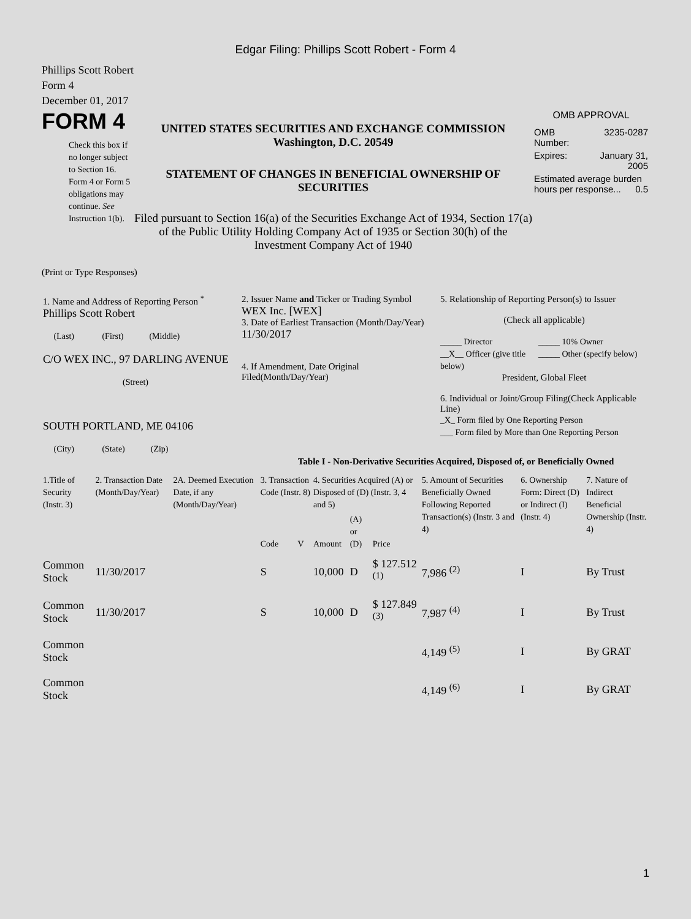Edgar Filing: Phillips Scott Robert - Form 4
Phillips Scott Robert
Form 4
December 01, 2017
FORM 4
Check this box if no longer subject to Section 16. Form 4 or Form 5 obligations may continue. See Instruction 1(b).
UNITED STATES SECURITIES AND EXCHANGE COMMISSION
Washington, D.C. 20549
STATEMENT OF CHANGES IN BENEFICIAL OWNERSHIP OF SECURITIES
Filed pursuant to Section 16(a) of the Securities Exchange Act of 1934, Section 17(a) of the Public Utility Holding Company Act of 1935 or Section 30(h) of the Investment Company Act of 1940
OMB APPROVAL
| OMB Number: | 3235-0287 |
| Expires: | January 31, 2005 |
| Estimated average burden hours per response... 0.5 | |
(Print or Type Responses)
| 1. Name and Address of Reporting Person <sup>*</sup> Phillips Scott Robert (Last) (First) (Middle) C/O WEX INC., 97 DARLING AVENUE (Street) SOUTH PORTLAND, ME 04106 (City) (State) (Zip) | 2. Issuer Name and Ticker or Trading Symbol WEX Inc. [WEX] 3. Date of Earliest Transaction (Month/Day/Year) 11/30/2017 4. If Amendment, Date Original Filed(Month/Day/Year) | 5. Relationship of Reporting Person(s) to Issuer (Check all applicable) _____ Director __X__ Officer (give title below) _____ 10% Owner _____ Other (specify below) President, Global Fleet 6. Individual or Joint/Group Filing(Check Applicable Line) _X_ Form filed by One Reporting Person ___ Form filed by More than One Reporting Person |
Table I - Non-Derivative Securities Acquired, Disposed of, or Beneficially Owned
| 1.Title of Security (Instr. 3) | 2. Transaction Date (Month/Day/Year) | 2A. Deemed Execution Date, if any (Month/Day/Year) | 3. Transaction Code (Instr. 8) | | 4. Securities Acquired (A) or Disposed of (D) (Instr. 3, 4 and 5) | | | 5. Amount of Securities Beneficially Owned Following Reported Transaction(s) (Instr. 3 and 4) | 6. Ownership Form: Direct (D) or Indirect (I) (Instr. 4) | 7. Nature of Indirect Beneficial Ownership (Instr. 4) |
| --- | --- | --- | --- | --- | --- | --- | --- | --- | --- | --- |
| | | | Code | V | Amount | (A) or (D) | Price | | | |
| Common Stock | 11/30/2017 | | S | | 10,000 | D | $ 127.512 <sup>(1)</sup> | 7,986 <sup>(2)</sup> | I | By Trust |
| Common Stock | 11/30/2017 | | S | | 10,000 | D | $ 127.849 <sup>(3)</sup> | 7,987 <sup>(4)</sup> | I | By Trust |
| Common Stock | | | | | | | | 4,149 <sup>(5)</sup> | I | By GRAT |
| Common Stock | | | | | | | | 4,149 <sup>(6)</sup> | I | By GRAT |
1